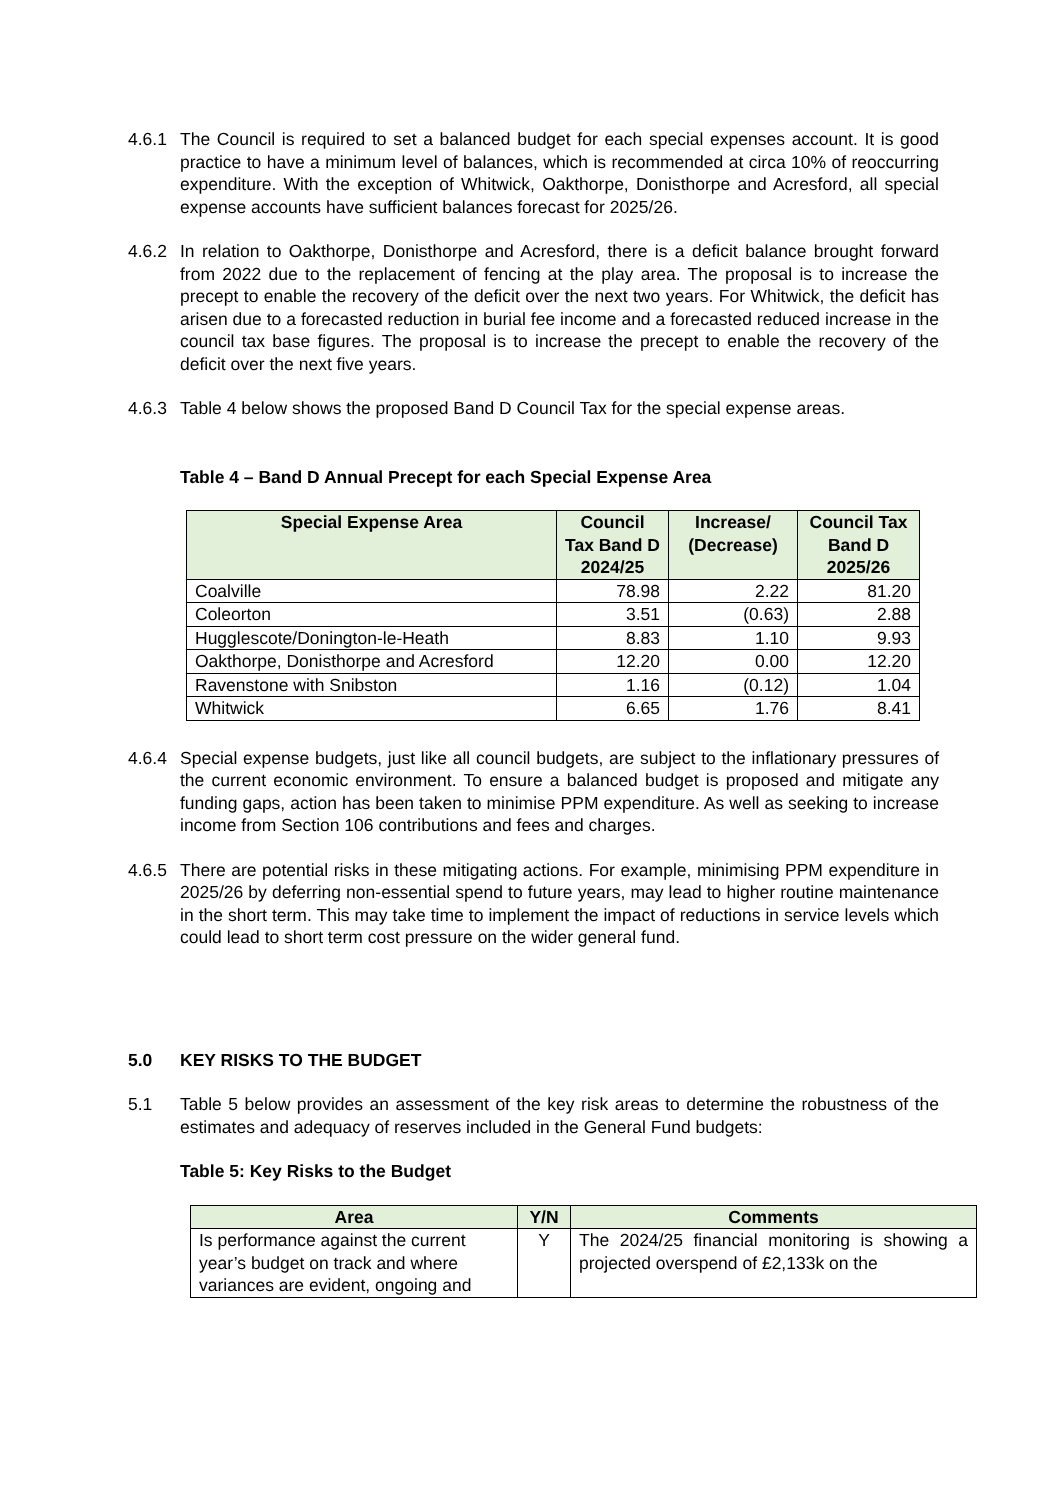4.6.1
The Council is required to set a balanced budget for each special expenses account. It is good practice to have a minimum level of balances, which is recommended at circa 10% of reoccurring expenditure. With the exception of Whitwick, Oakthorpe, Donisthorpe and Acresford, all special expense accounts have sufficient balances forecast for 2025/26.
4.6.2
In relation to Oakthorpe, Donisthorpe and Acresford, there is a deficit balance brought forward from 2022 due to the replacement of fencing at the play area. The proposal is to increase the precept to enable the recovery of the deficit over the next two years. For Whitwick, the deficit has arisen due to a forecasted reduction in burial fee income and a forecasted reduced increase in the council tax base figures. The proposal is to increase the precept to enable the recovery of the deficit over the next five years.
4.6.3
Table 4 below shows the proposed Band D Council Tax for the special expense areas.
Table 4 – Band D Annual Precept for each Special Expense Area
| Special Expense Area | Council Tax Band D 2024/25 | Increase/ (Decrease) | Council Tax Band D 2025/26 |
| --- | --- | --- | --- |
| Coalville | 78.98 | 2.22 | 81.20 |
| Coleorton | 3.51 | (0.63) | 2.88 |
| Hugglescote/Donington-le-Heath | 8.83 | 1.10 | 9.93 |
| Oakthorpe, Donisthorpe and Acresford | 12.20 | 0.00 | 12.20 |
| Ravenstone with Snibston | 1.16 | (0.12) | 1.04 |
| Whitwick | 6.65 | 1.76 | 8.41 |
4.6.4
Special expense budgets, just like all council budgets, are subject to the inflationary pressures of the current economic environment. To ensure a balanced budget is proposed and mitigate any funding gaps, action has been taken to minimise PPM expenditure. As well as seeking to increase income from Section 106 contributions and fees and charges.
4.6.5
There are potential risks in these mitigating actions. For example, minimising PPM expenditure in 2025/26 by deferring non-essential spend to future years, may lead to higher routine maintenance in the short term. This may take time to implement the impact of reductions in service levels which could lead to short term cost pressure on the wider general fund.
5.0 KEY RISKS TO THE BUDGET
5.1 Table 5 below provides an assessment of the key risk areas to determine the robustness of the estimates and adequacy of reserves included in the General Fund budgets:
Table 5: Key Risks to the Budget
| Area | Y/N | Comments |
| --- | --- | --- |
| Is performance against the current year’s budget on track and where variances are evident, ongoing and | Y | The 2024/25 financial monitoring is showing a projected overspend of £2,133k on the |